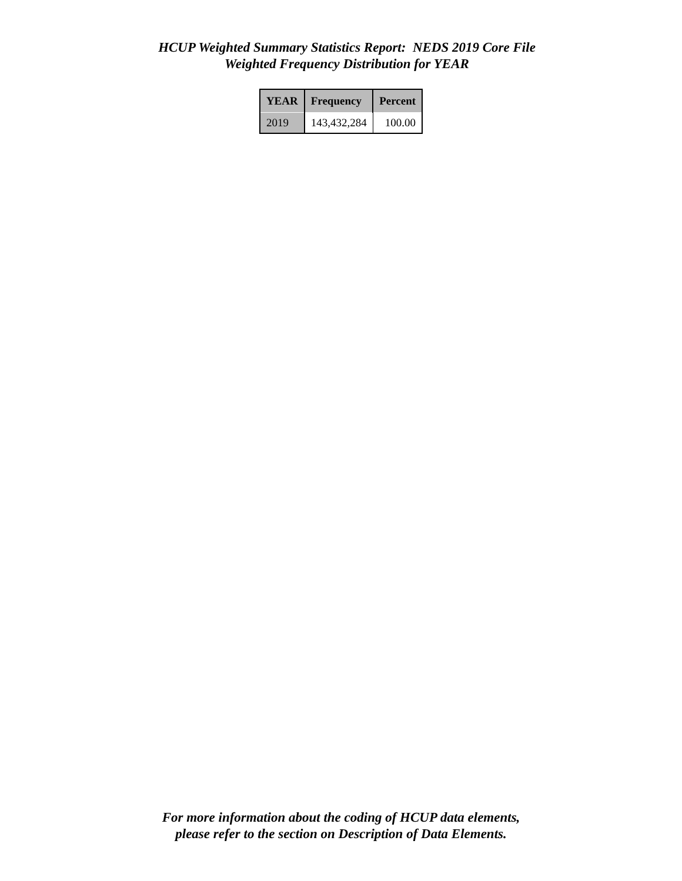HCUP Weighted Summary Statistics Report: NEDS 2019 Core File
Weighted Frequency Distribution for YEAR
| YEAR | Frequency | Percent |
| --- | --- | --- |
| 2019 | 143,432,284 | 100.00 |
For more information about the coding of HCUP data elements,
please refer to the section on Description of Data Elements.